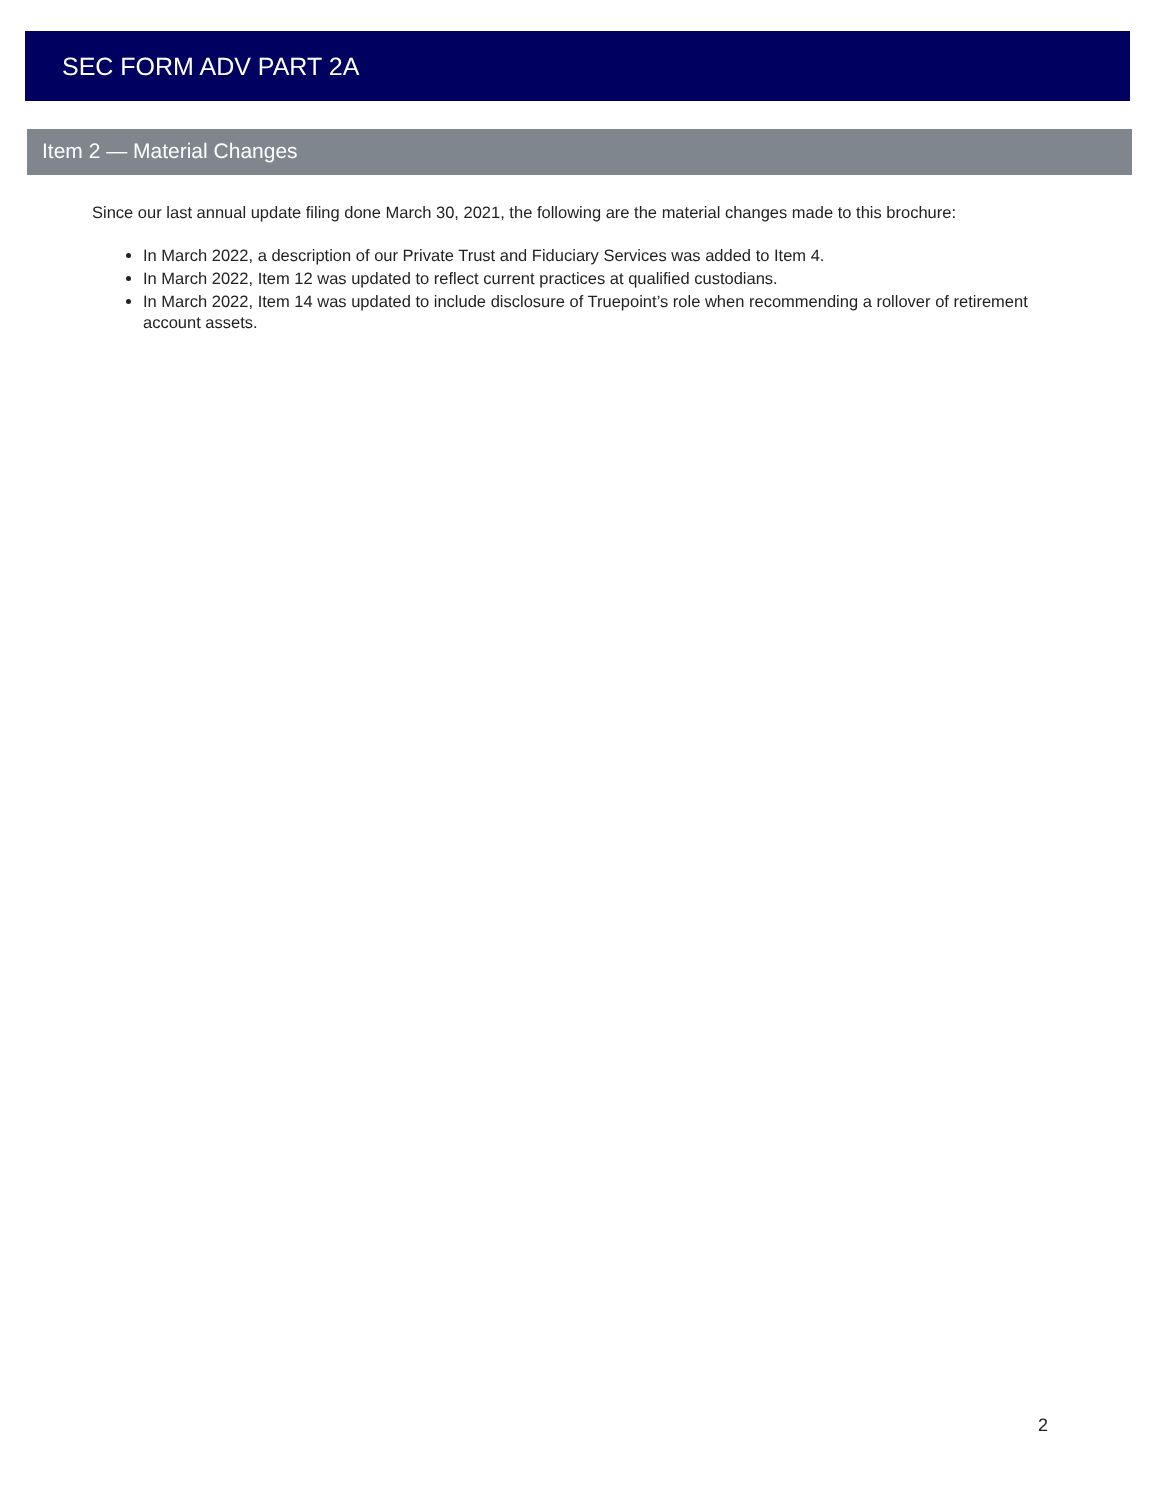SEC FORM ADV PART 2A
Item 2 — Material Changes
Since our last annual update filing done March 30, 2021, the following are the material changes made to this brochure:
In March 2022, a description of our Private Trust and Fiduciary Services was added to Item 4.
In March 2022, Item 12 was updated to reflect current practices at qualified custodians.
In March 2022, Item 14 was updated to include disclosure of Truepoint’s role when recommending a rollover of retirement account assets.
2